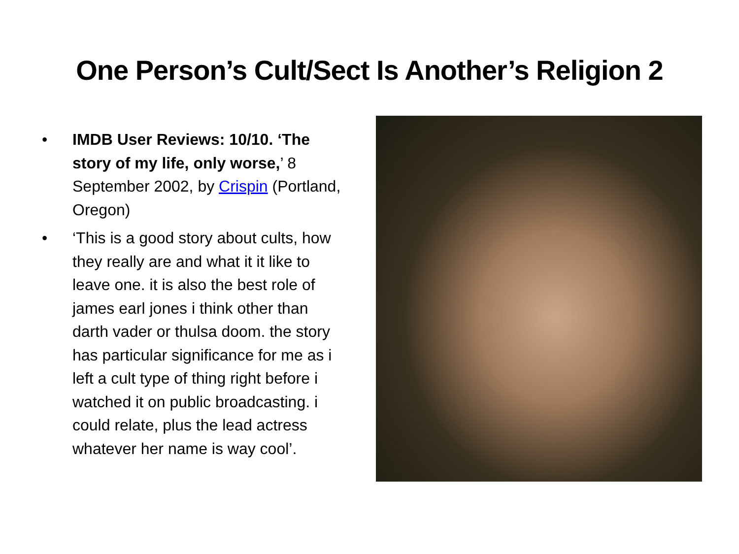One Person’s Cult/Sect Is Another’s Religion 2
• IMDB User Reviews: 10/10. ‘The story of my life, only worse,’ 8 September 2002, by Crispin (Portland, Oregon)
• ‘This is a good story about cults, how they really are and what it it like to leave one. it is also the best role of james earl jones i think other than darth vader or thulsa doom. the story has particular significance for me as i left a cult type of thing right before i watched it on public broadcasting. i could relate, plus the lead actress whatever her name is way cool’.